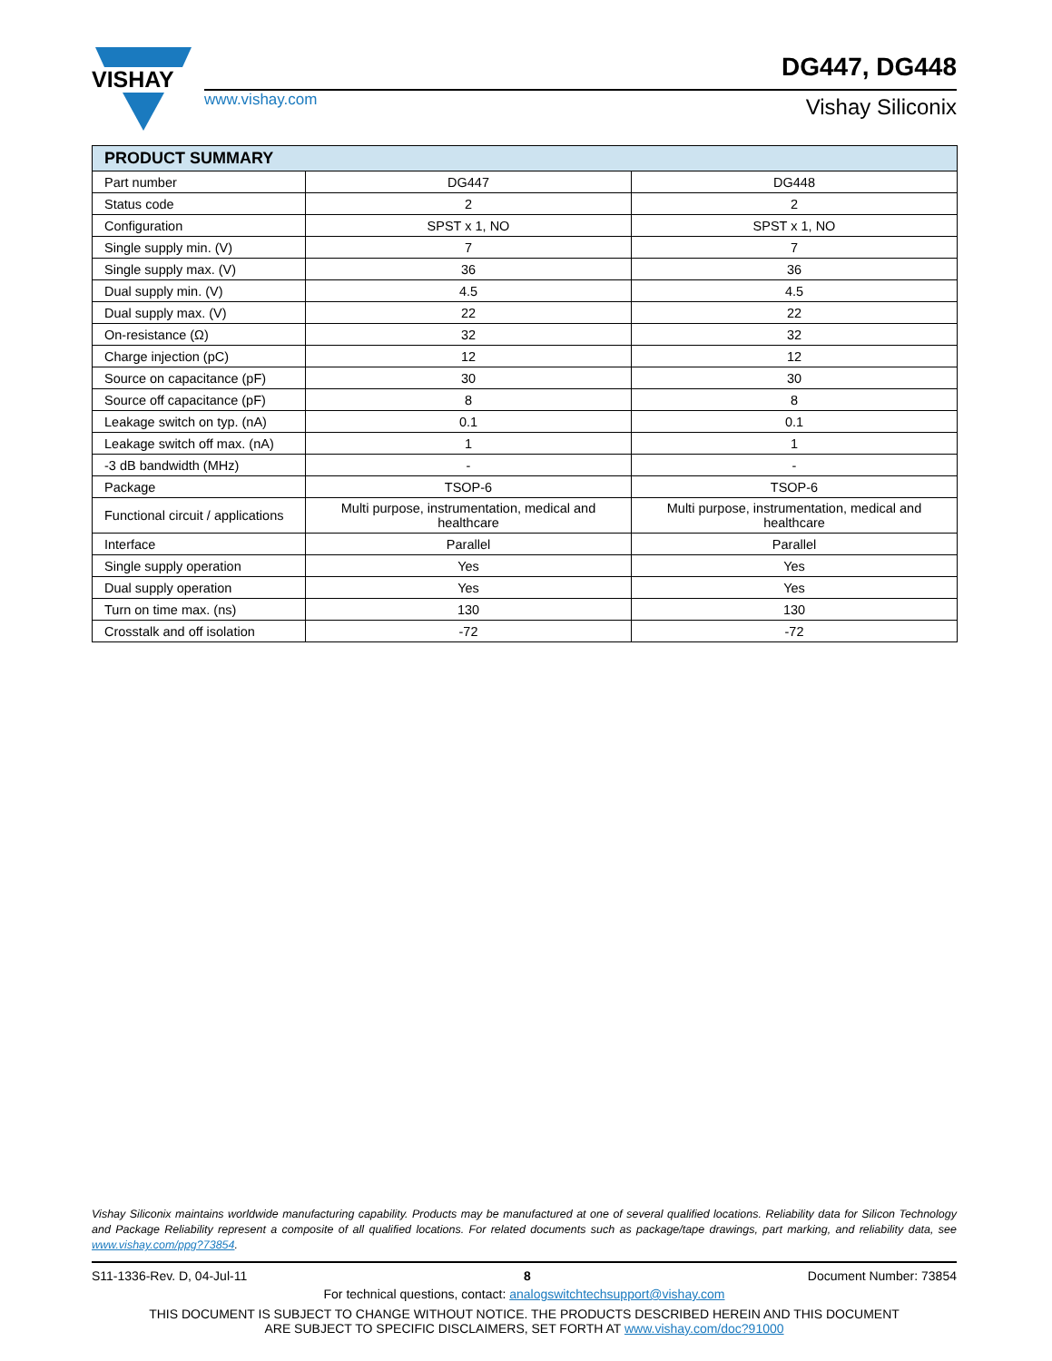VISHAY
www.vishay.com
DG447, DG448
Vishay Siliconix
| PRODUCT SUMMARY | | |
| --- | --- | --- |
| Part number | DG447 | DG448 |
| Status code | 2 | 2 |
| Configuration | SPST x 1, NO | SPST x 1, NO |
| Single supply min. (V) | 7 | 7 |
| Single supply max. (V) | 36 | 36 |
| Dual supply min. (V) | 4.5 | 4.5 |
| Dual supply max. (V) | 22 | 22 |
| On-resistance (Ω) | 32 | 32 |
| Charge injection (pC) | 12 | 12 |
| Source on capacitance (pF) | 30 | 30 |
| Source off capacitance (pF) | 8 | 8 |
| Leakage switch on typ. (nA) | 0.1 | 0.1 |
| Leakage switch off max. (nA) | 1 | 1 |
| -3 dB bandwidth (MHz) | - | - |
| Package | TSOP-6 | TSOP-6 |
| Functional circuit / applications | Multi purpose, instrumentation, medical and healthcare | Multi purpose, instrumentation, medical and healthcare |
| Interface | Parallel | Parallel |
| Single supply operation | Yes | Yes |
| Dual supply operation | Yes | Yes |
| Turn on time max. (ns) | 130 | 130 |
| Crosstalk and off isolation | -72 | -72 |
Vishay Siliconix maintains worldwide manufacturing capability. Products may be manufactured at one of several qualified locations. Reliability data for Silicon Technology and Package Reliability represent a composite of all qualified locations. For related documents such as package/tape drawings, part marking, and reliability data, see www.vishay.com/ppg?73854.
S11-1336-Rev. D, 04-Jul-11 8 Document Number: 73854
For technical questions, contact: analogswitchtechsupport@vishay.com
THIS DOCUMENT IS SUBJECT TO CHANGE WITHOUT NOTICE. THE PRODUCTS DESCRIBED HEREIN AND THIS DOCUMENT
ARE SUBJECT TO SPECIFIC DISCLAIMERS, SET FORTH AT www.vishay.com/doc?91000